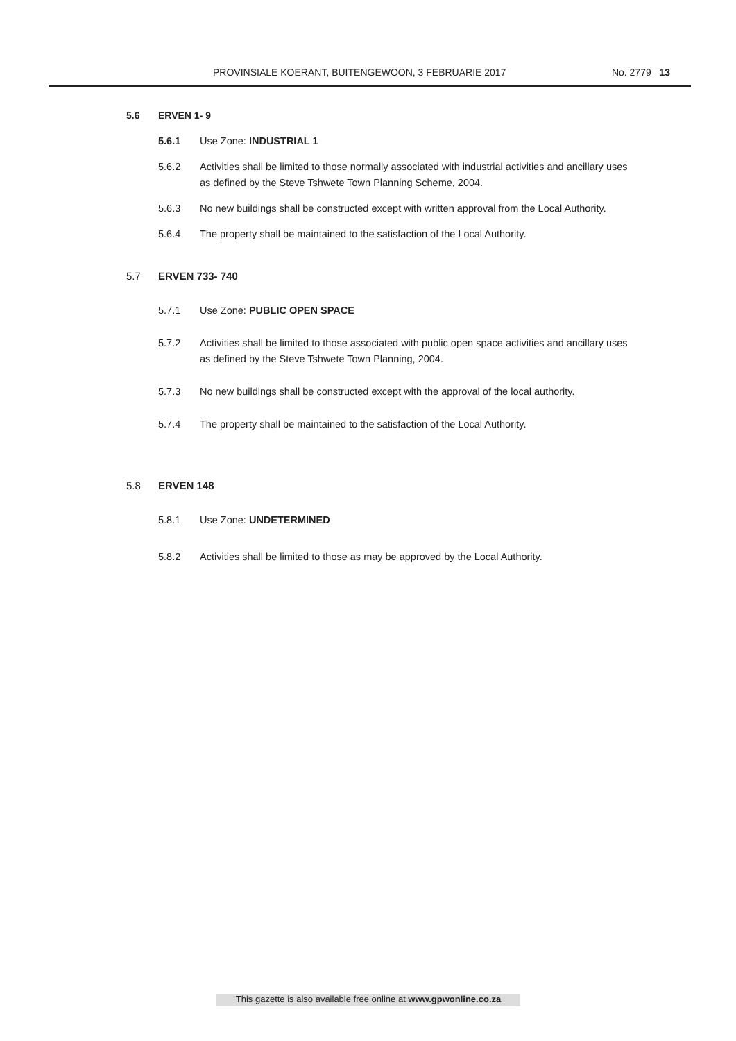PROVINSIALE KOERANT, BUITENGEWOON, 3 FEBRUARIE 2017 No. 2779 13
5.6 ERVEN 1- 9
5.6.1 Use Zone: INDUSTRIAL 1
5.6.2 Activities shall be limited to those normally associated with industrial activities and ancillary uses as defined by the Steve Tshwete Town Planning Scheme, 2004.
5.6.3 No new buildings shall be constructed except with written approval from the Local Authority.
5.6.4 The property shall be maintained to the satisfaction of the Local Authority.
5.7 ERVEN 733- 740
5.7.1 Use Zone: PUBLIC OPEN SPACE
5.7.2 Activities shall be limited to those associated with public open space activities and ancillary uses as defined by the Steve Tshwete Town Planning, 2004.
5.7.3 No new buildings shall be constructed except with the approval of the local authority.
5.7.4 The property shall be maintained to the satisfaction of the Local Authority.
5.8 ERVEN 148
5.8.1 Use Zone: UNDETERMINED
5.8.2 Activities shall be limited to those as may be approved by the Local Authority.
This gazette is also available free online at www.gpwonline.co.za